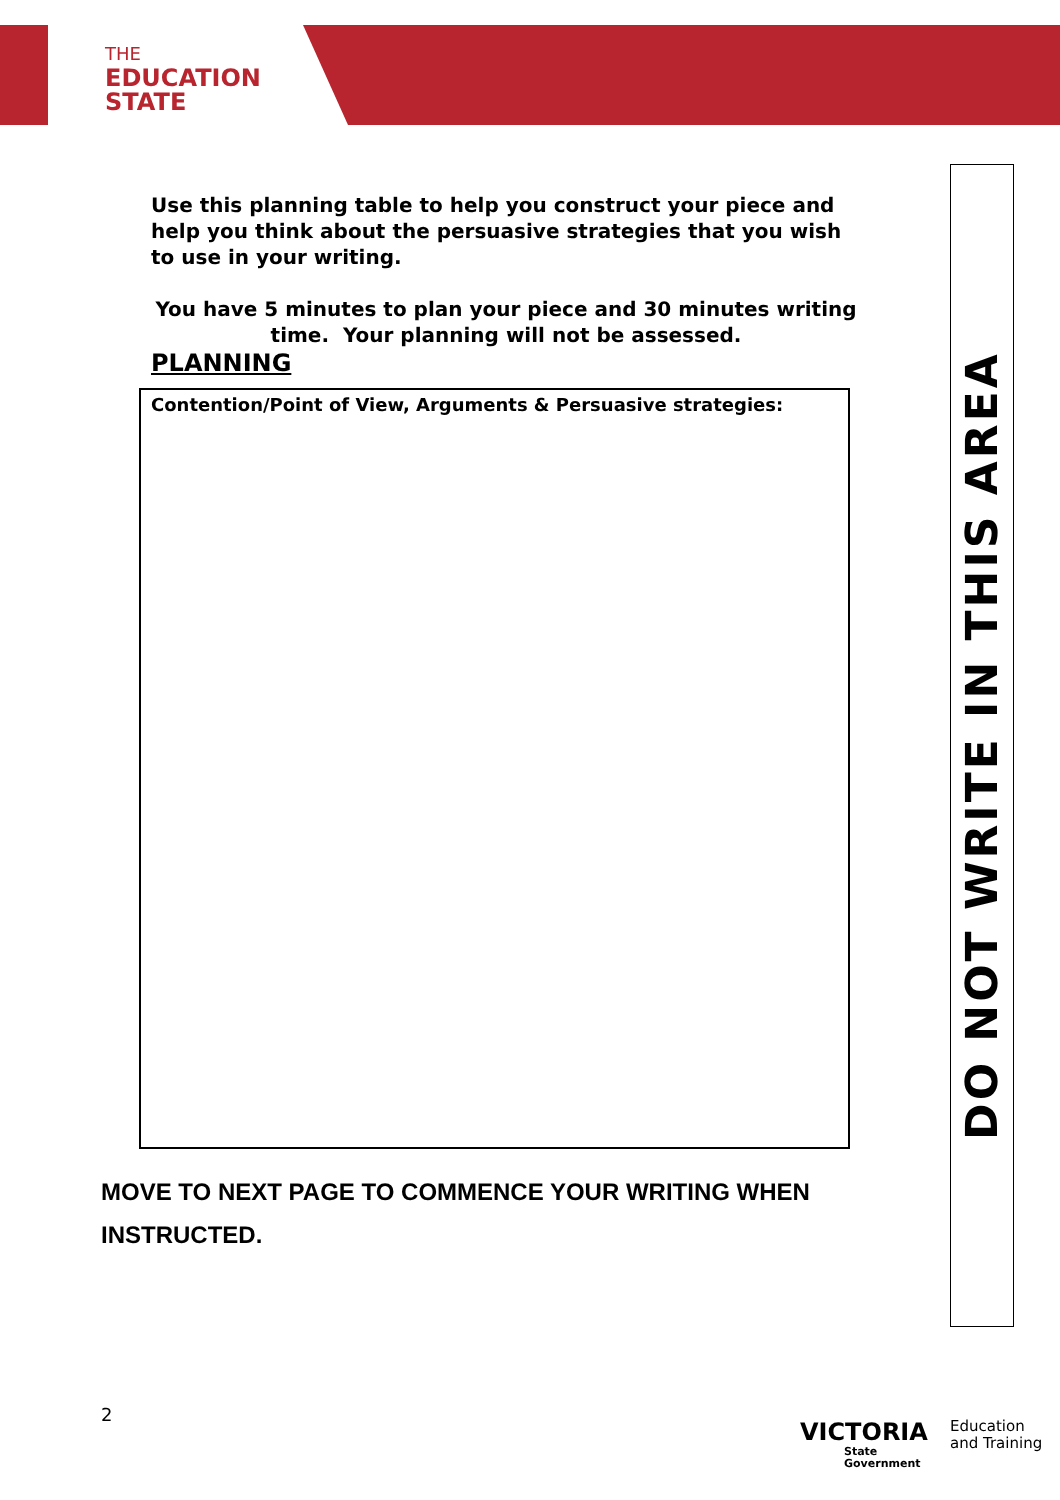THE
EDUCATION
STATE
Use this planning table to help you construct your piece and help you think about the persuasive strategies that you wish to use in your writing.
You have 5 minutes to plan your piece and 30 minutes writing time. Your planning will not be assessed.
PLANNING
| Contention/Point of View, Arguments & Persuasive strategies: |
MOVE TO NEXT PAGE TO COMMENCE YOUR WRITING WHEN
INSTRUCTED.
DO NOT WRITE IN THIS AREA
2
VICTORIA
State
Government
Education
and Training